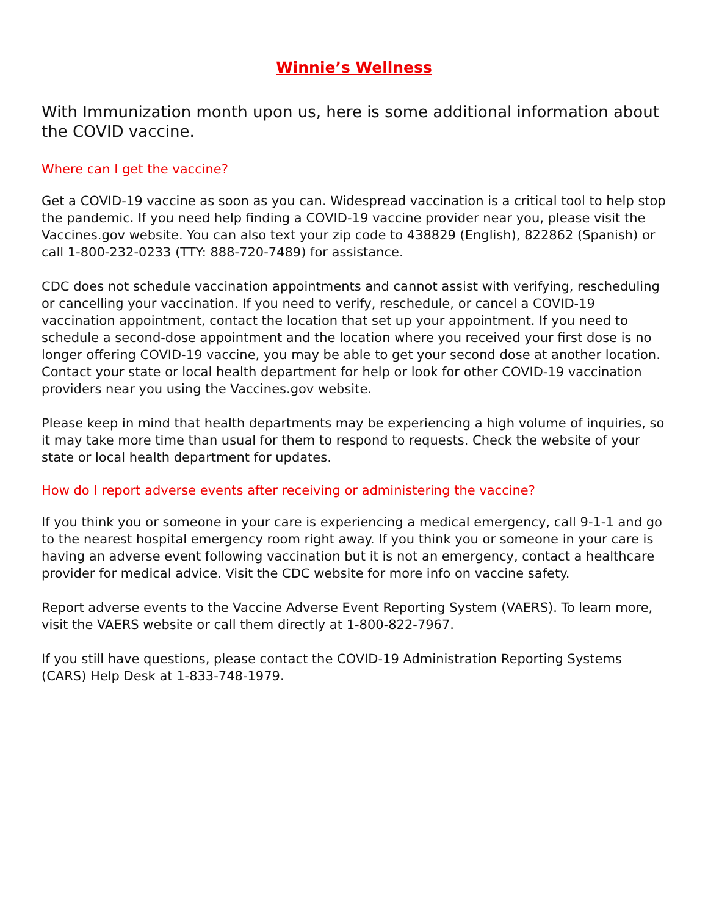Winnie’s Wellness
With Immunization month upon us, here is some additional information about the COVID vaccine.
Where can I get the vaccine?
Get a COVID-19 vaccine as soon as you can. Widespread vaccination is a critical tool to help stop the pandemic. If you need help finding a COVID-19 vaccine provider near you, please visit the Vaccines.gov website. You can also text your zip code to 438829 (English), 822862 (Spanish) or call 1-800-232-0233 (TTY: 888-720-7489) for assistance.
CDC does not schedule vaccination appointments and cannot assist with verifying, rescheduling or cancelling your vaccination. If you need to verify, reschedule, or cancel a COVID-19 vaccination appointment, contact the location that set up your appointment. If you need to schedule a second-dose appointment and the location where you received your first dose is no longer offering COVID-19 vaccine, you may be able to get your second dose at another location. Contact your state or local health department for help or look for other COVID-19 vaccination providers near you using the Vaccines.gov website.
Please keep in mind that health departments may be experiencing a high volume of inquiries, so it may take more time than usual for them to respond to requests. Check the website of your state or local health department for updates.
How do I report adverse events after receiving or administering the vaccine?
If you think you or someone in your care is experiencing a medical emergency, call 9-1-1 and go to the nearest hospital emergency room right away. If you think you or someone in your care is having an adverse event following vaccination but it is not an emergency, contact a healthcare provider for medical advice. Visit the CDC website for more info on vaccine safety.
Report adverse events to the Vaccine Adverse Event Reporting System (VAERS). To learn more, visit the VAERS website or call them directly at 1-800-822-7967.
If you still have questions, please contact the COVID-19 Administration Reporting Systems (CARS) Help Desk at 1-833-748-1979.